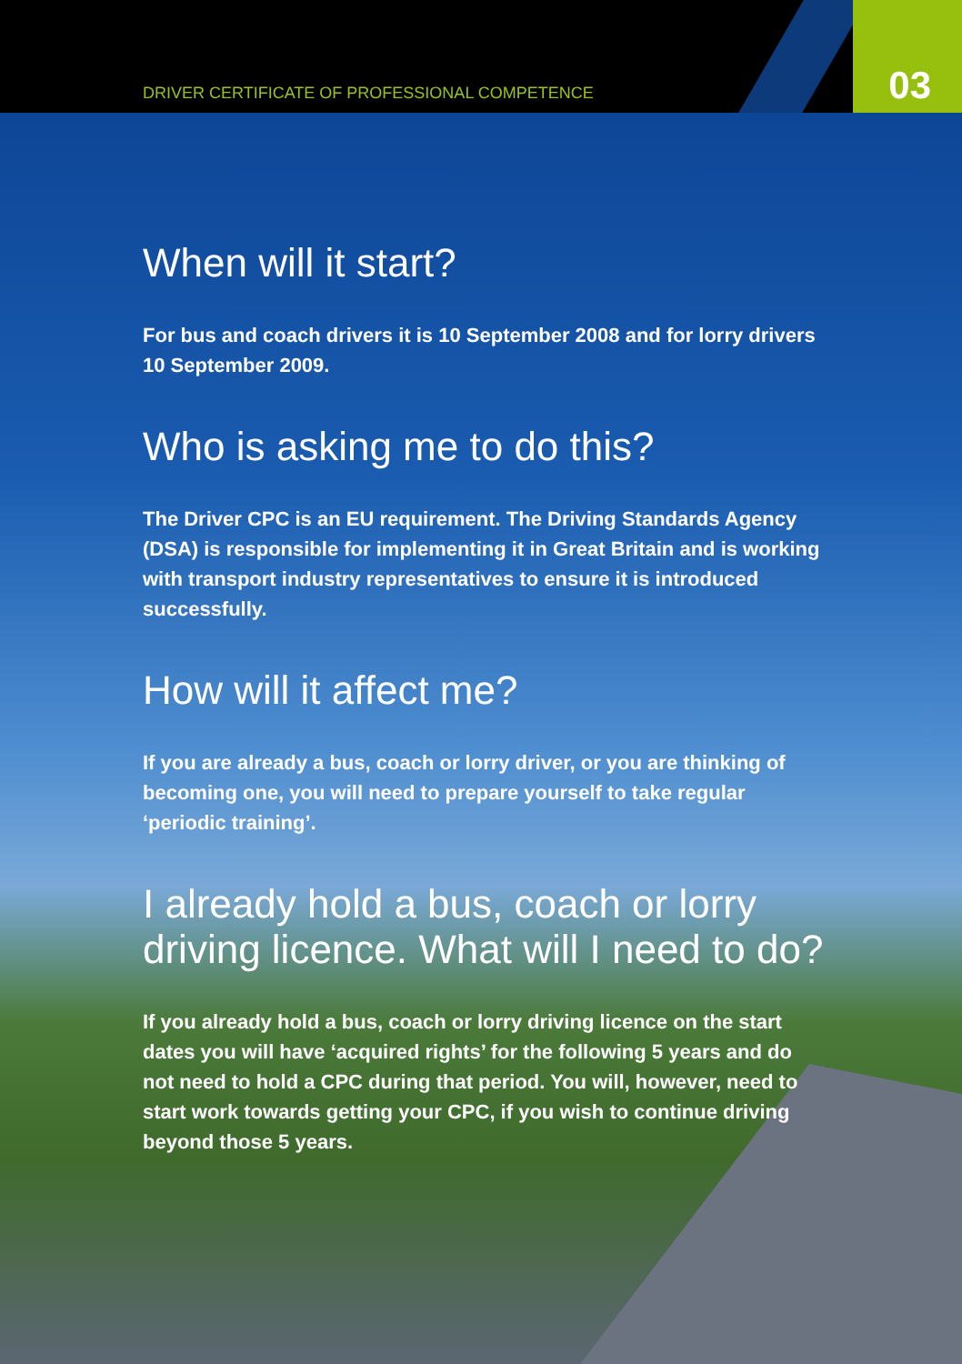DRIVER CERTIFICATE OF PROFESSIONAL COMPETENCE
03
When will it start?
For bus and coach drivers it is 10 September 2008 and for lorry drivers 10 September 2009.
Who is asking me to do this?
The Driver CPC is an EU requirement. The Driving Standards Agency (DSA) is responsible for implementing it in Great Britain and is working with transport industry representatives to ensure it is introduced successfully.
How will it affect me?
If you are already a bus, coach or lorry driver, or you are thinking of becoming one, you will need to prepare yourself to take regular ‘periodic training’.
I already hold a bus, coach or lorry driving licence. What will I need to do?
If you already hold a bus, coach or lorry driving licence on the start dates you will have ‘acquired rights’ for the following 5 years and do not need to hold a CPC during that period. You will, however, need to start work towards getting your CPC, if you wish to continue driving beyond those 5 years.